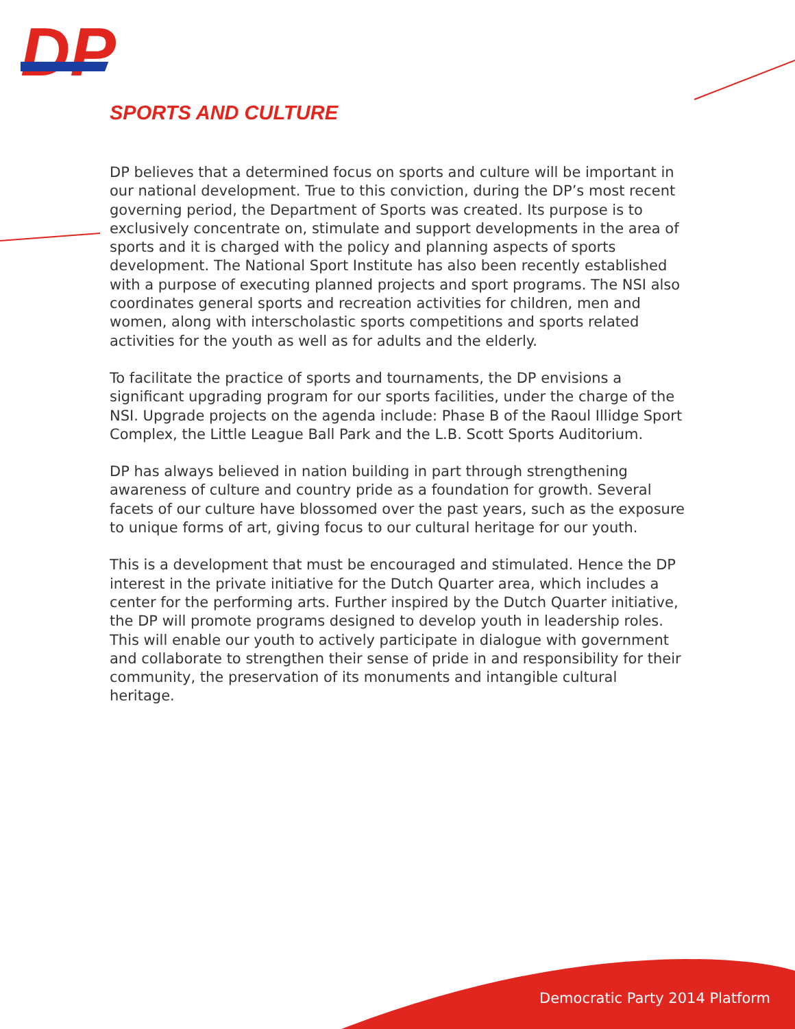DP
SPORTS AND CULTURE
DP believes that a determined focus on sports and culture will be important in our national development. True to this conviction, during the DP’s most recent governing period, the Department of Sports was created. Its purpose is to exclusively concentrate on, stimulate and support developments in the area of sports and it is charged with the policy and planning aspects of sports development. The National Sport Institute has also been recently established with a purpose of executing planned projects and sport programs. The NSI also coordinates general sports and recreation activities for children, men and women, along with interscholastic sports competitions and sports related activities for the youth as well as for adults and the elderly.
To facilitate the practice of sports and tournaments, the DP envisions a significant upgrading program for our sports facilities, under the charge of the NSI. Upgrade projects on the agenda include: Phase B of the Raoul Illidge Sport Complex, the Little League Ball Park and the L.B. Scott Sports Auditorium.
DP has always believed in nation building in part through strengthening awareness of culture and country pride as a foundation for growth. Several facets of our culture have blossomed over the past years, such as the exposure to unique forms of art, giving focus to our cultural heritage for our youth.
This is a development that must be encouraged and stimulated. Hence the DP interest in the private initiative for the Dutch Quarter area, which includes a center for the performing arts. Further inspired by the Dutch Quarter initiative, the DP will promote programs designed to develop youth in leadership roles. This will enable our youth to actively participate in dialogue with government and collaborate to strengthen their sense of pride in and responsibility for their community, the preservation of its monuments and intangible cultural heritage.
Democratic Party 2014 Platform